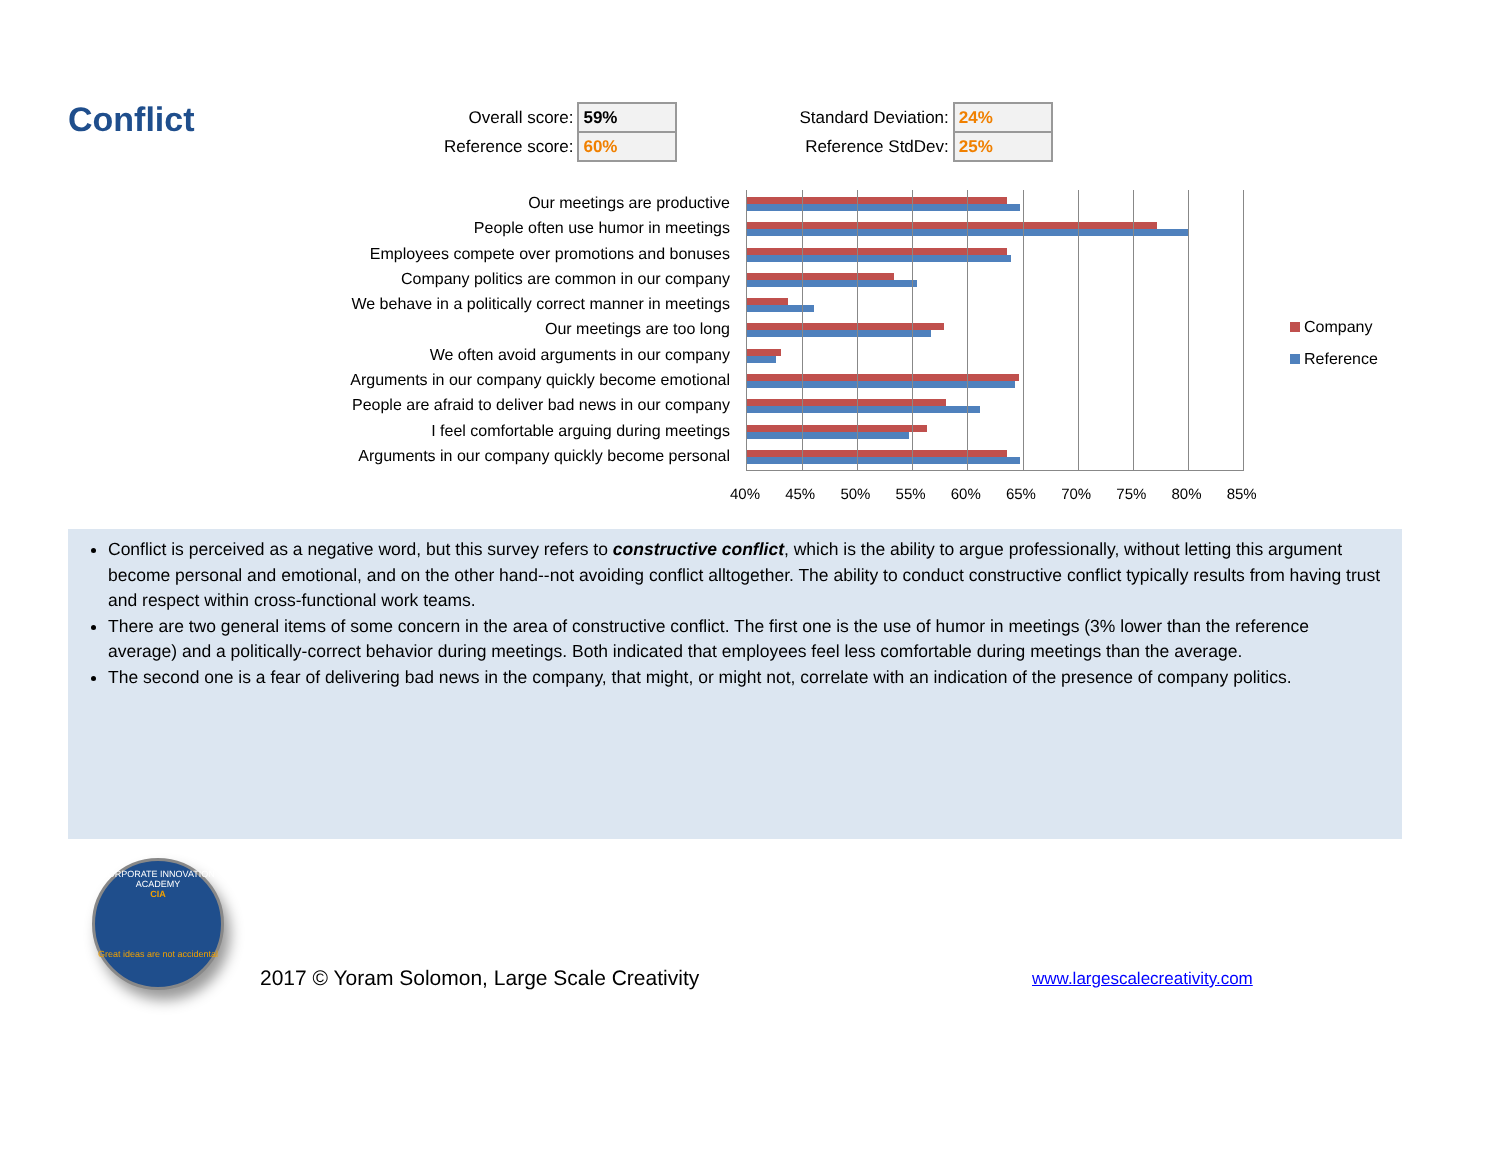Conflict
| Overall score: | 59% | | Standard Deviation: | 24% |
| Reference score: | 60% | | Reference StdDev: | 25% |
Our meetings are productive
People often use humor in meetings
Employees compete over promotions and bonuses
Company politics are common in our company
We behave in a politically correct manner in meetings
Our meetings are too long
We often avoid arguments in our company
Arguments in our company quickly become emotional
People are afraid to deliver bad news in our company
I feel comfortable arguing during meetings
Arguments in our company quickly become personal
40% 45% 50% 55% 60% 65% 70% 75% 80% 85%
Company
Reference
Conflict is perceived as a negative word, but this survey refers to constructive conflict, which is the ability to argue professionally, without letting this argument become personal and emotional, and on the other hand--not avoiding conflict alltogether. The ability to conduct constructive conflict typically results from having trust and respect within cross-functional work teams.
There are two general items of some concern in the area of constructive conflict. The first one is the use of humor in meetings (3% lower than the reference average) and a politically-correct behavior during meetings. Both indicated that employees feel less comfortable during meetings than the average.
The second one is a fear of delivering bad news in the company, that might, or might not, correlate with an indication of the presence of company politics.
CORPORATE INNOVATION ACADEMY
CIA
Great ideas are not accidental
2017 © Yoram Solomon, Large Scale Creativity
www.largescalecreativity.com